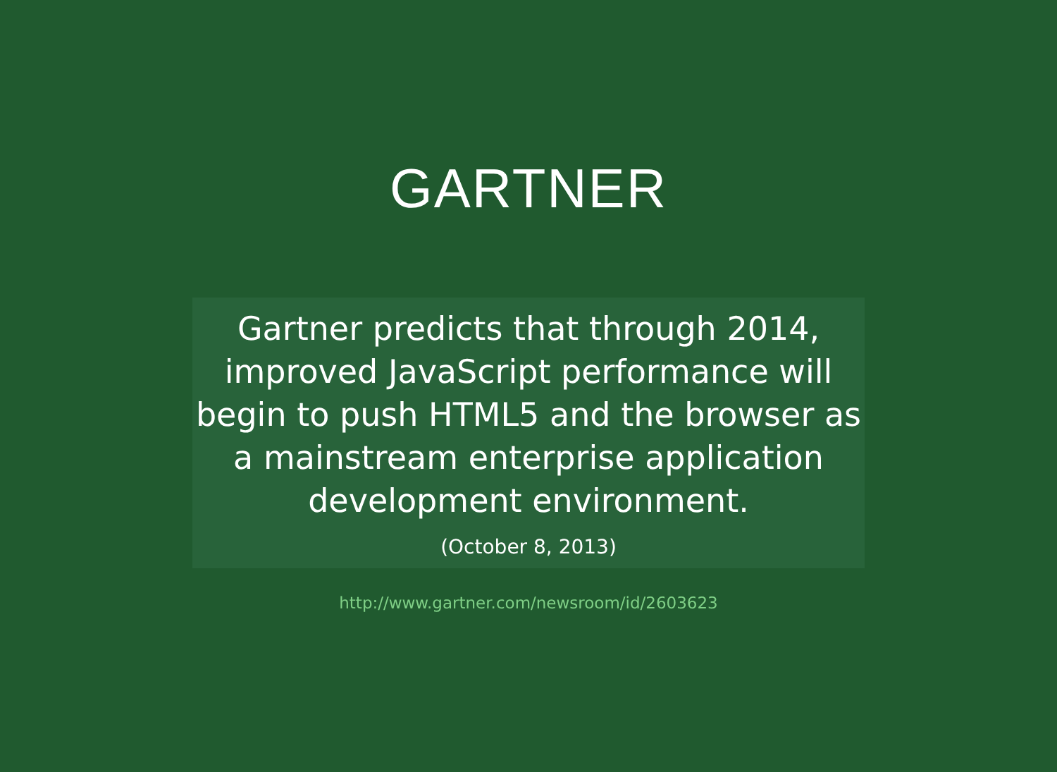GARTNER
Gartner predicts that through 2014, improved JavaScript performance will begin to push HTML5 and the browser as a mainstream enterprise application development environment.
(October 8, 2013)
http://www.gartner.com/newsroom/id/2603623